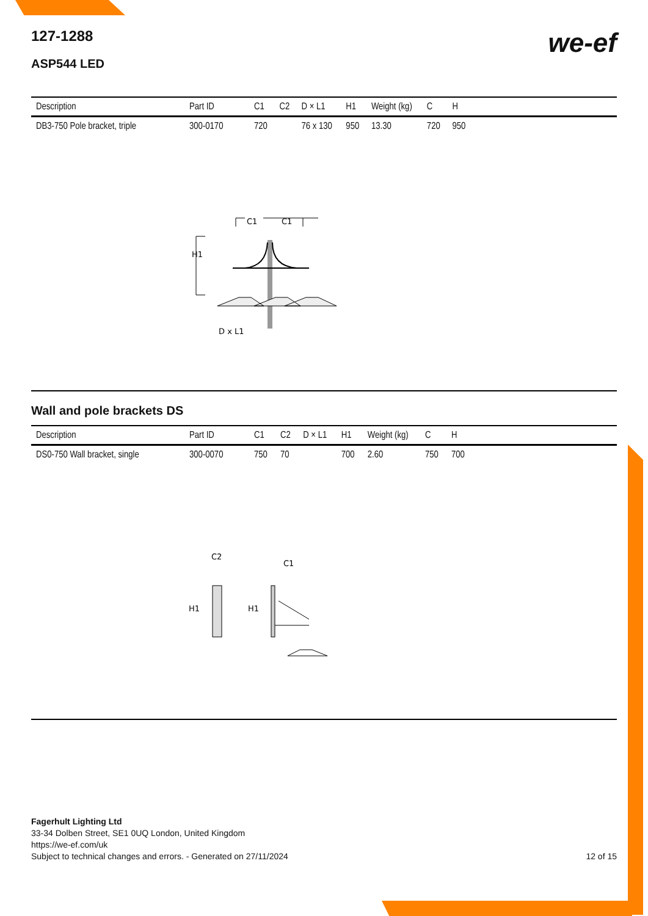we-ef
127-1288
ASP544 LED
| Description | Part ID | C1 | C2 | D × L1 | H1 | Weight (kg) | C | H | |
| --- | --- | --- | --- | --- | --- | --- | --- | --- | --- |
| DB3-750 Pole bracket, triple | 300-0170 | 720 | | 76 x 130 | 950 | 13.30 | 720 | 950 | |
C1
C1
H1
D x L1
Wall and pole brackets DS
| Description | Part ID | C1 | C2 | D × L1 | H1 | Weight (kg) | C | H | |
| --- | --- | --- | --- | --- | --- | --- | --- | --- | --- |
| DS0-750 Wall bracket, single | 300-0070 | 750 | 70 | | 700 | 2.60 | 750 | 700 | |
C2
C1
H1
H1
Fagerhult Lighting Ltd
33-34 Dolben Street, SE1 0UQ London, United Kingdom
https://we-ef.com/uk
Subject to technical changes and errors. - Generated on 27/11/2024 12 of 15